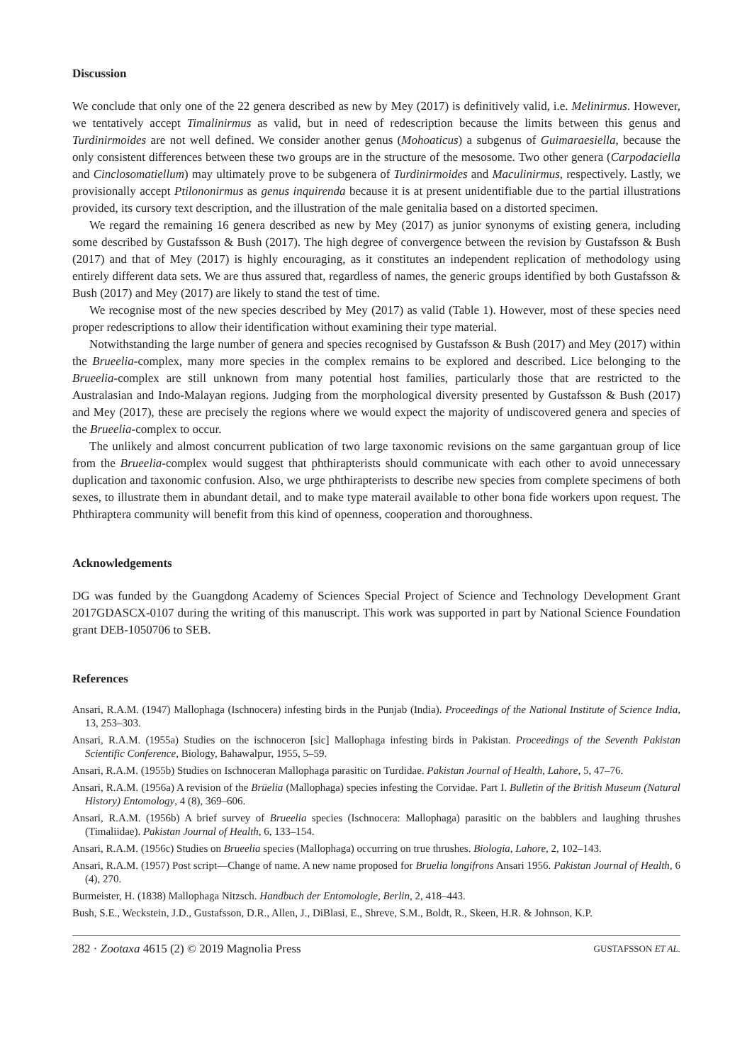Discussion
We conclude that only one of the 22 genera described as new by Mey (2017) is definitively valid, i.e. Melinirmus. However, we tentatively accept Timalinirmus as valid, but in need of redescription because the limits between this genus and Turdinirmoides are not well defined. We consider another genus (Mohoaticus) a subgenus of Guimarae­siella, because the only consistent differences between these two groups are in the structure of the mesosome. Two other genera (Carpodaciella and Cinclosomatiellum) may ultimately prove to be subgenera of Turdinirmoides and Maculinirmus, respectively. Lastly, we provisionally accept Ptilononirmus as genus inquirenda because it is at present unidentifiable due to the partial illustrations provided, its cursory text description, and the illustration of the male genitalia based on a distorted specimen.
We regard the remaining 16 genera described as new by Mey (2017) as junior synonyms of existing genera, including some described by Gustafsson & Bush (2017). The high degree of convergence between the revision by Gustafsson & Bush (2017) and that of Mey (2017) is highly encouraging, as it constitutes an independent replication of methodology using entirely different data sets. We are thus assured that, regardless of names, the generic groups identified by both Gustafsson & Bush (2017) and Mey (2017) are likely to stand the test of time.
We recognise most of the new species described by Mey (2017) as valid (Table 1). However, most of these species need proper redescriptions to allow their identification without examining their type material.
Notwithstanding the large number of genera and species recognised by Gustafsson & Bush (2017) and Mey (2017) within the Brueelia-complex, many more species in the complex remains to be explored and described. Lice belonging to the Brueelia-complex are still unknown from many potential host families, particularly those that are restricted to the Australasian and Indo-Malayan regions. Judging from the morphological diversity presented by Gustafsson & Bush (2017) and Mey (2017), these are precisely the regions where we would expect the majority of undiscovered genera and species of the Brueelia-complex to occur.
The unlikely and almost concurrent publication of two large taxonomic revisions on the same gargantuan group of lice from the Brueelia-complex would suggest that phthirapterists should communicate with each other to avoid unnecessary duplication and taxonomic confusion. Also, we urge phthirapterists to describe new species from complete specimens of both sexes, to illustrate them in abundant detail, and to make type materail available to other bona fide workers upon request. The Phthiraptera community will benefit from this kind of openness, cooperation and thoroughness.
Acknowledgements
DG was funded by the Guangdong Academy of Sciences Special Project of Science and Technology Development Grant 2017GDASCX-0107 during the writing of this manuscript. This work was supported in part by National Science Foundation grant DEB-1050706 to SEB.
References
Ansari, R.A.M. (1947) Mallophaga (Ischnocera) infesting birds in the Punjab (India). Proceedings of the National Institute of Science India, 13, 253–303.
Ansari, R.A.M. (1955a) Studies on the ischnoceron [sic] Mallophaga infesting birds in Pakistan. Proceedings of the Seventh Pakistan Scientific Conference, Biology, Bahawalpur, 1955, 5–59.
Ansari, R.A.M. (1955b) Studies on Ischnoceran Mallophaga parasitic on Turdidae. Pakistan Journal of Health, Lahore, 5, 47–76.
Ansari, R.A.M. (1956a) A revision of the Brüelia (Mallophaga) species infesting the Corvidae. Part I. Bulletin of the British Museum (Natural History) Entomology, 4 (8), 369–606.
Ansari, R.A.M. (1956b) A brief survey of Brueelia species (Ischnocera: Mallophaga) parasitic on the babblers and laughing thrushes (Timaliidae). Pakistan Journal of Health, 6, 133–154.
Ansari, R.A.M. (1956c) Studies on Brueelia species (Mallophaga) occurring on true thrushes. Biologia, Lahore, 2, 102–143.
Ansari, R.A.M. (1957) Post script—Change of name. A new name proposed for Bruelia longifrons Ansari 1956. Pakistan Journal of Health, 6 (4), 270.
Burmeister, H. (1838) Mallophaga Nitzsch. Handbuch der Entomologie, Berlin, 2, 418–443.
Bush, S.E., Weckstein, J.D., Gustafsson, D.R., Allen, J., DiBlasi, E., Shreve, S.M., Boldt, R., Skeen, H.R. & Johnson, K.P.
282 · Zootaxa 4615 (2) © 2019 Magnolia Press GUSTAFSSON ET AL.